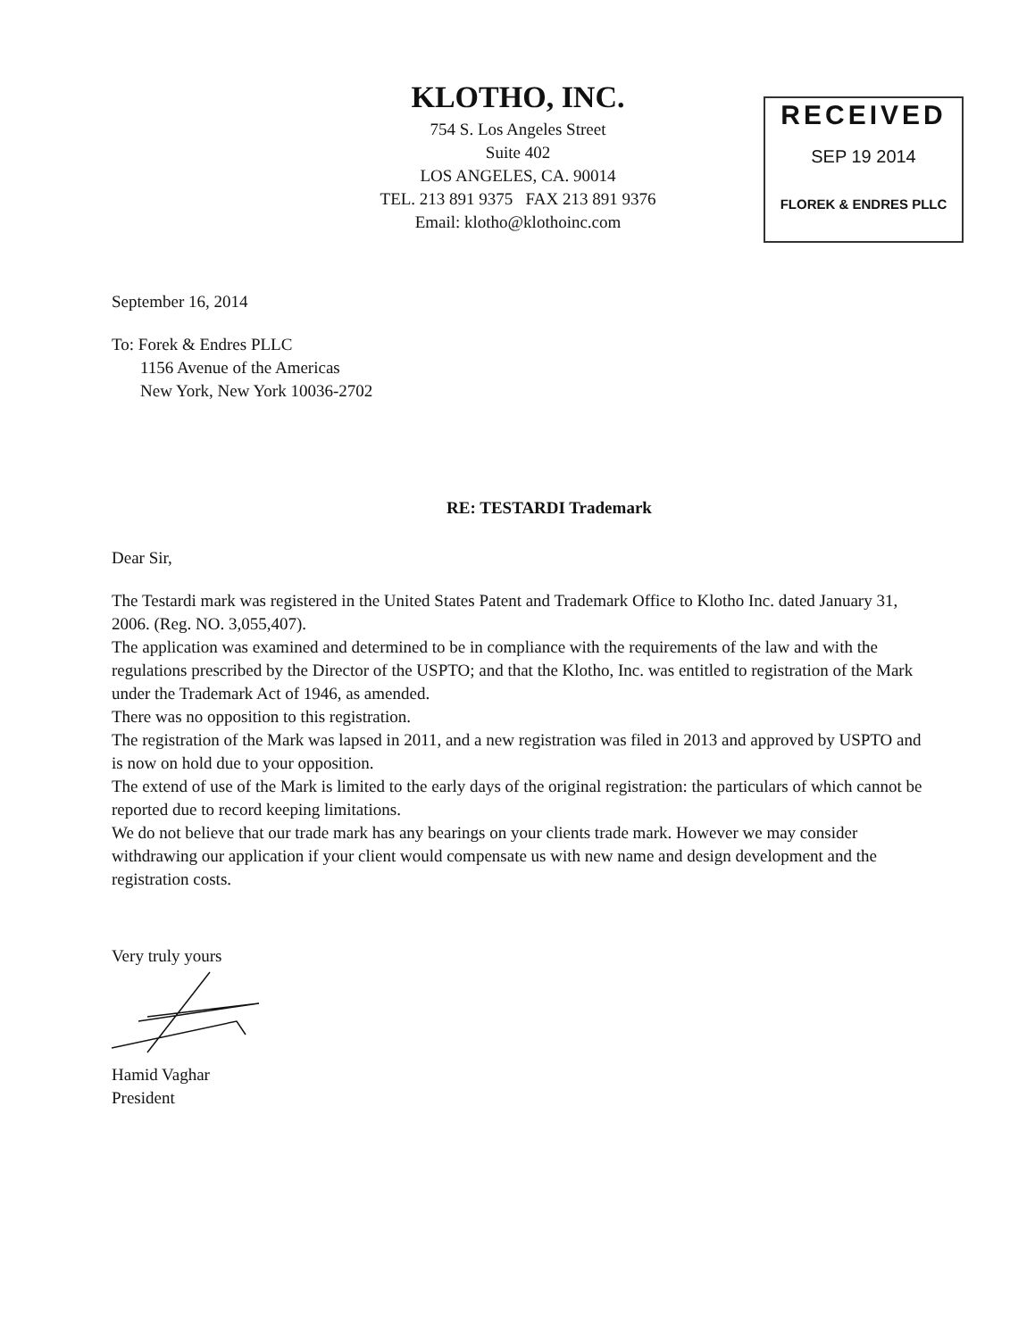KLOTHO, INC.
754 S. Los Angeles Street
Suite 402
LOS ANGELES, CA. 90014
TEL. 213 891 9375 FAX 213 891 9376
Email: klotho@klothoinc.com
RECEIVED
SEP 19 2014
FLOREK & ENDRES PLLC
September 16, 2014
To: Forek & Endres PLLC
1156 Avenue of the Americas
New York, New York 10036-2702
RE: TESTARDI Trademark
Dear Sir,
The Testardi mark was registered in the United States Patent and Trademark Office to Klotho Inc. dated January 31, 2006. (Reg. NO. 3,055,407).
The application was examined and determined to be in compliance with the requirements of the law and with the regulations prescribed by the Director of the USPTO; and that the Klotho, Inc. was entitled to registration of the Mark under the Trademark Act of 1946, as amended.
There was no opposition to this registration.
The registration of the Mark was lapsed in 2011, and a new registration was filed in 2013 and approved by USPTO and is now on hold due to your opposition.
The extend of use of the Mark is limited to the early days of the original registration: the particulars of which cannot be reported due to record keeping limitations.
We do not believe that our trade mark has any bearings on your clients trade mark. However we may consider withdrawing our application if your client would compensate us with new name and design development and the registration costs.
Very truly yours
Hamid Vaghar
President